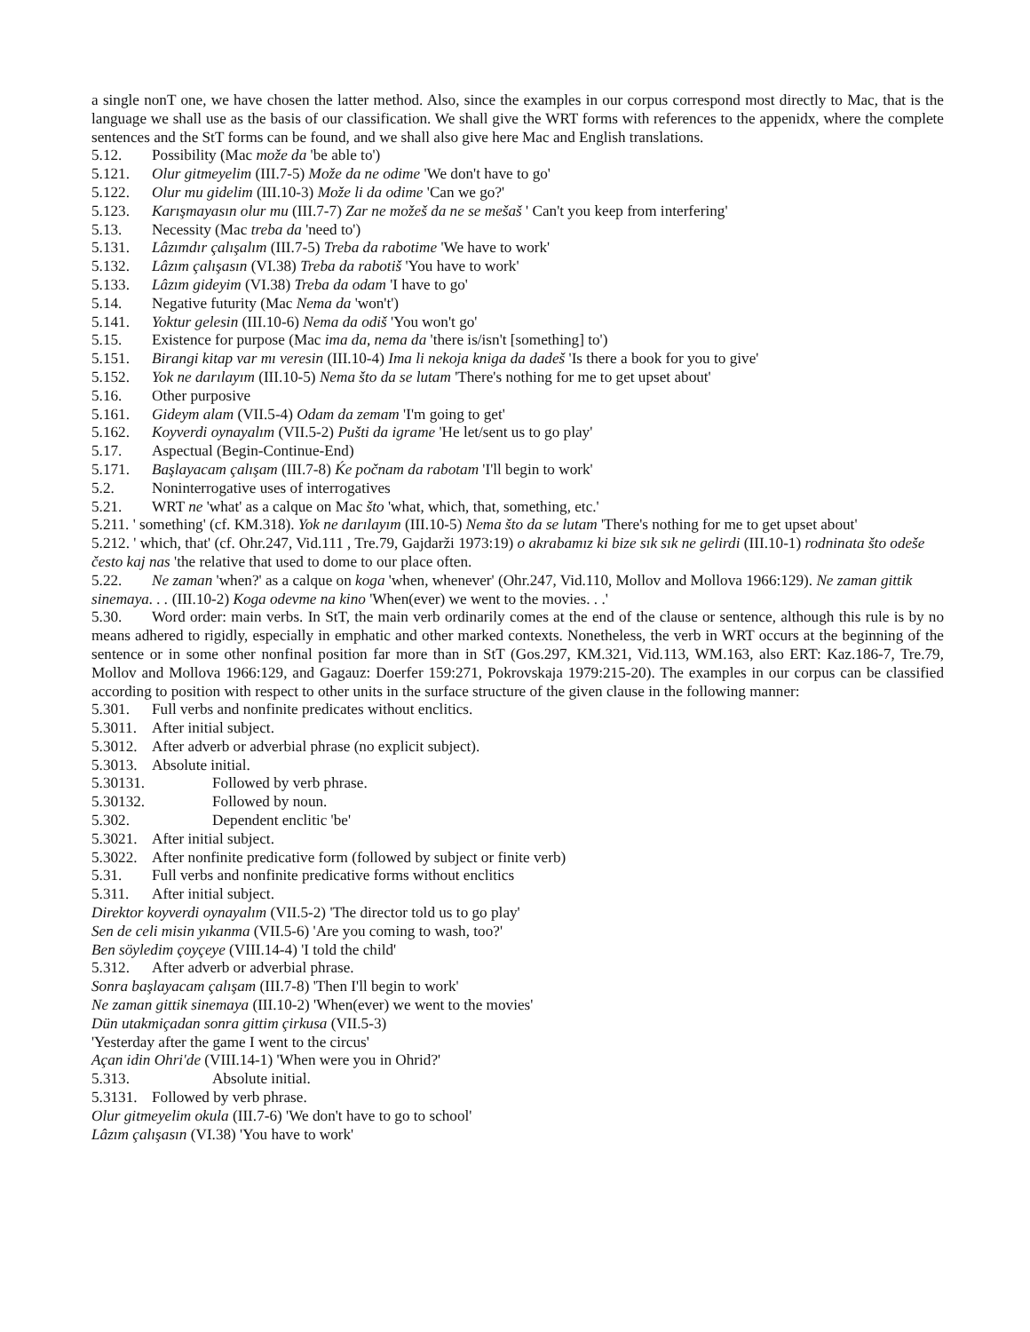a single nonT one, we have chosen the latter method. Also, since the examples in our corpus correspond most directly to Mac, that is the language we shall use as the basis of our classification. We shall give the WRT forms with references to the appenidx, where the complete sentences and the StT forms can be found, and we shall also give here Mac and English translations.
5.12. Possibility (Mac može da 'be able to')
5.121. Olur gitmeyelim (III.7-5) Može da ne odime 'We don't have to go'
5.122. Olur mu gidelim (III.10-3) Može li da odime 'Can we go?'
5.123. Karışmayasın olur mu (III.7-7) Zar ne možeš da ne se mešaš ' Can't you keep from interfering'
5.13. Necessity (Mac treba da 'need to')
5.131. Lâzımdır çalışalım (III.7-5) Treba da rabotime 'We have to work'
5.132. Lâzım çalışasın (VI.38) Treba da rabotiš 'You have to work'
5.133. Lâzım gideyim (VI.38) Treba da odam 'I have to go'
5.14. Negative futurity (Mac Nema da 'won't')
5.141. Yoktur gelesin (III.10-6) Nema da odiš 'You won't go'
5.15. Existence for purpose (Mac ima da, nema da 'there is/isn't [something] to')
5.151. Birangi kitap var mı veresin (III.10-4) Ima li nekoja kniga da dadeš 'Is there a book for you to give'
5.152. Yok ne darılayım (III.10-5) Nema što da se lutam 'There's nothing for me to get upset about'
5.16. Other purposive
5.161. Gideym alam (VII.5-4) Odam da zemam 'I'm going to get'
5.162. Koyverdi oynayalım (VII.5-2) Pušti da igrame 'He let/sent us to go play'
5.17. Aspectual (Begin-Continue-End)
5.171. Başlayacam çalışam (III.7-8) Ḱe počnam da rabotam 'I'll begin to work'
5.2. Noninterrogative uses of interrogatives
5.21. WRT ne 'what' as a calque on Mac što 'what, which, that, something, etc.'
5.211. ' something' (cf. KM.318). Yok ne darılayım (III.10-5) Nema što da se lutam 'There's nothing for me to get upset about'
5.212. ' which, that' (cf. Ohr.247, Vid.111 , Tre.79, Gajdarži 1973:19) o akrabamız ki bize sık sık ne gelirdi (III.10-1) rodninata što odeše često kaj nas 'the relative that used to dome to our place often.
5.22. Ne zaman 'when?' as a calque on koga 'when, whenever' (Ohr.247, Vid.110, Mollov and Mollova 1966:129). Ne zaman gittik sinemaya. . . (III.10-2) Koga odevme na kino 'When(ever) we went to the movies. . .'
5.30. Word order: main verbs. In StT, the main verb ordinarily comes at the end of the clause or sentence, although this rule is by no means adhered to rigidly, especially in emphatic and other marked contexts. Nonetheless, the verb in WRT occurs at the beginning of the sentence or in some other nonfinal position far more than in StT (Gos.297, KM.321, Vid.113, WM.163, also ERT: Kaz.186-7, Tre.79, Mollov and Mollova 1966:129, and Gagauz: Doerfer 159:271, Pokrovskaja 1979:215-20). The examples in our corpus can be classified according to position with respect to other units in the surface structure of the given clause in the following manner:
5.301. Full verbs and nonfinite predicates without enclitics.
5.3011. After initial subject.
5.3012. After adverb or adverbial phrase (no explicit subject).
5.3013. Absolute initial.
5.30131. Followed by verb phrase.
5.30132. Followed by noun.
5.302. Dependent enclitic 'be'
5.3021. After initial subject.
5.3022. After nonfinite predicative form (followed by subject or finite verb)
5.31. Full verbs and nonfinite predicative forms without enclitics
5.311. After initial subject.
Direktor koyverdi oynayalım (VII.5-2) 'The director told us to go play'
Sen de celi misin yıkanma (VII.5-6) 'Are you coming to wash, too?'
Ben söyledim çoyçeye (VIII.14-4) 'I told the child'
5.312. After adverb or adverbial phrase.
Sonra başlayacam çalışam (III.7-8) 'Then I'll begin to work'
Ne zaman gittik sinemaya (III.10-2) 'When(ever) we went to the movies'
Dün utakmiçadan sonra gittim çirkusa (VII.5-3)
'Yesterday after the game I went to the circus'
Açan idin Ohri'de (VIII.14-1) 'When were you in Ohrid?'
5.313. Absolute initial.
5.3131. Followed by verb phrase.
Olur gitmeyelim okula (III.7-6) 'We don't have to go to school'
Lâzım çalışasın (VI.38) 'You have to work'